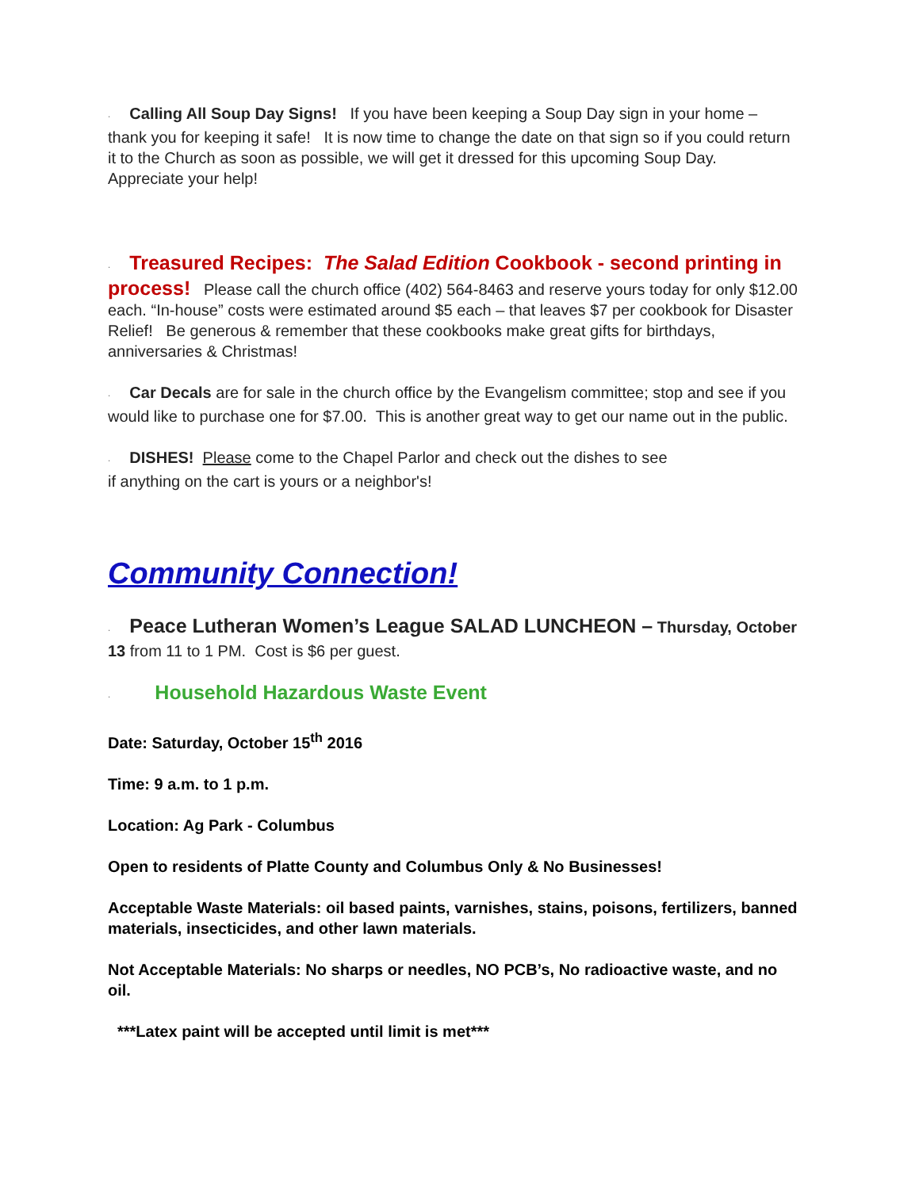· Calling All Soup Day Signs! If you have been keeping a Soup Day sign in your home – thank you for keeping it safe! It is now time to change the date on that sign so if you could return it to the Church as soon as possible, we will get it dressed for this upcoming Soup Day. Appreciate your help!
· Treasured Recipes: The Salad Edition Cookbook - second printing in process! Please call the church office (402) 564-8463 and reserve yours today for only $12.00 each. “In-house” costs were estimated around $5 each – that leaves $7 per cookbook for Disaster Relief! Be generous & remember that these cookbooks make great gifts for birthdays, anniversaries & Christmas!
· Car Decals are for sale in the church office by the Evangelism committee; stop and see if you would like to purchase one for $7.00. This is another great way to get our name out in the public.
· DISHES! Please come to the Chapel Parlor and check out the dishes to see
if anything on the cart is yours or a neighbor's!
Community Connection!
· Peace Lutheran Women’s League SALAD LUNCHEON – Thursday, October 13 from 11 to 1 PM. Cost is $6 per guest.
· Household Hazardous Waste Event
Date: Saturday, October 15<sup>th</sup> 2016
Time: 9 a.m. to 1 p.m.
Location: Ag Park - Columbus
Open to residents of Platte County and Columbus Only & No Businesses!
Acceptable Waste Materials: oil based paints, varnishes, stains, poisons, fertilizers, banned materials, insecticides, and other lawn materials.
Not Acceptable Materials: No sharps or needles, NO PCB’s, No radioactive waste, and no oil.
***Latex paint will be accepted until limit is met***